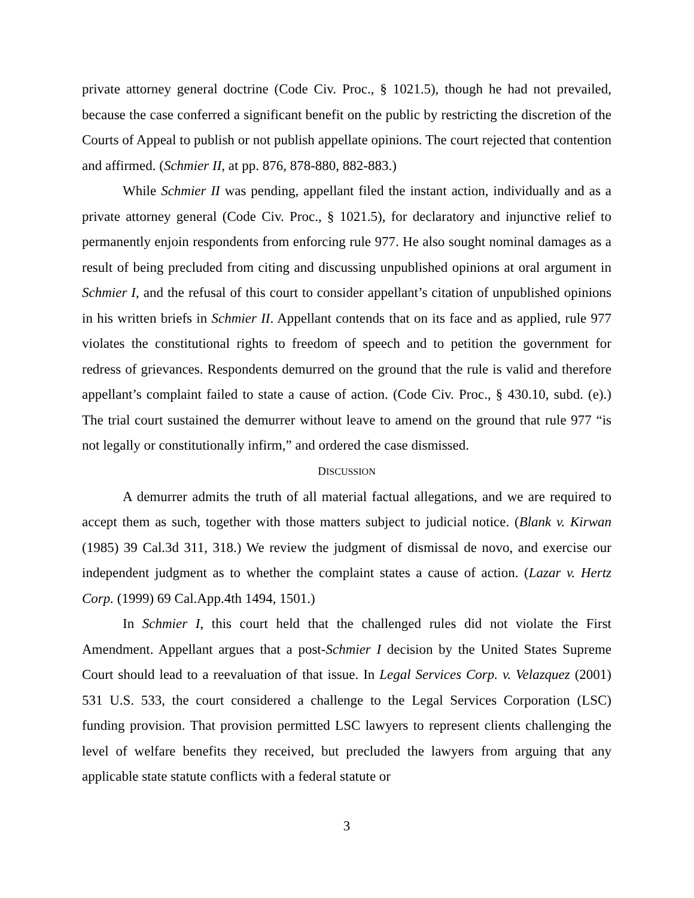private attorney general doctrine (Code Civ. Proc., § 1021.5), though he had not prevailed, because the case conferred a significant benefit on the public by restricting the discretion of the Courts of Appeal to publish or not publish appellate opinions. The court rejected that contention and affirmed. (Schmier II, at pp. 876, 878-880, 882-883.)
While Schmier II was pending, appellant filed the instant action, individually and as a private attorney general (Code Civ. Proc., § 1021.5), for declaratory and injunctive relief to permanently enjoin respondents from enforcing rule 977. He also sought nominal damages as a result of being precluded from citing and discussing unpublished opinions at oral argument in Schmier I, and the refusal of this court to consider appellant’s citation of unpublished opinions in his written briefs in Schmier II. Appellant contends that on its face and as applied, rule 977 violates the constitutional rights to freedom of speech and to petition the government for redress of grievances. Respondents demurred on the ground that the rule is valid and therefore appellant’s complaint failed to state a cause of action. (Code Civ. Proc., § 430.10, subd. (e).) The trial court sustained the demurrer without leave to amend on the ground that rule 977 “is not legally or constitutionally infirm,” and ordered the case dismissed.
DISCUSSION
A demurrer admits the truth of all material factual allegations, and we are required to accept them as such, together with those matters subject to judicial notice. (Blank v. Kirwan (1985) 39 Cal.3d 311, 318.) We review the judgment of dismissal de novo, and exercise our independent judgment as to whether the complaint states a cause of action. (Lazar v. Hertz Corp. (1999) 69 Cal.App.4th 1494, 1501.)
In Schmier I, this court held that the challenged rules did not violate the First Amendment. Appellant argues that a post-Schmier I decision by the United States Supreme Court should lead to a reevaluation of that issue. In Legal Services Corp. v. Velazquez (2001) 531 U.S. 533, the court considered a challenge to the Legal Services Corporation (LSC) funding provision. That provision permitted LSC lawyers to represent clients challenging the level of welfare benefits they received, but precluded the lawyers from arguing that any applicable state statute conflicts with a federal statute or
3